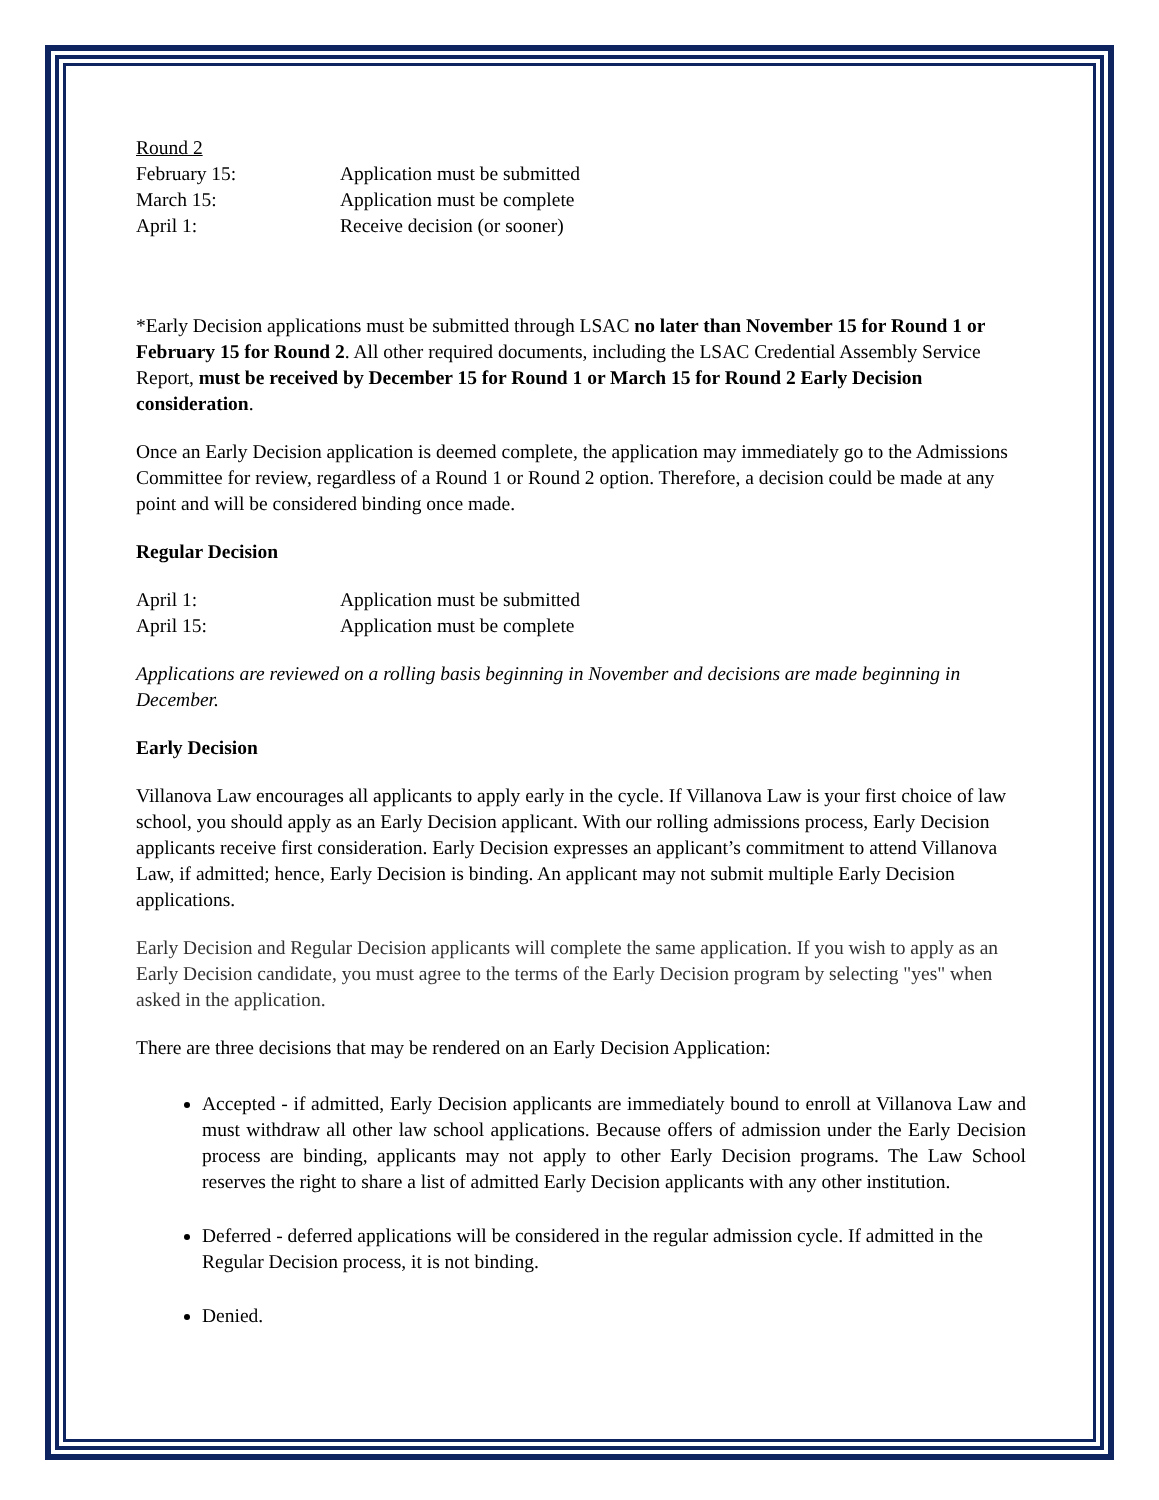Round 2
| February 15: | Application must be submitted |
| March 15: | Application must be complete |
| April 1: | Receive decision (or sooner) |
*Early Decision applications must be submitted through LSAC no later than November 15 for Round 1 or February 15 for Round 2. All other required documents, including the LSAC Credential Assembly Service Report, must be received by December 15 for Round 1 or March 15 for Round 2 Early Decision consideration.
Once an Early Decision application is deemed complete, the application may immediately go to the Admissions Committee for review, regardless of a Round 1 or Round 2 option. Therefore, a decision could be made at any point and will be considered binding once made.
Regular Decision
| April 1: | Application must be submitted |
| April 15: | Application must be complete |
Applications are reviewed on a rolling basis beginning in November and decisions are made beginning in December.
Early Decision
Villanova Law encourages all applicants to apply early in the cycle. If Villanova Law is your first choice of law school, you should apply as an Early Decision applicant. With our rolling admissions process, Early Decision applicants receive first consideration. Early Decision expresses an applicant’s commitment to attend Villanova Law, if admitted; hence, Early Decision is binding. An applicant may not submit multiple Early Decision applications.
Early Decision and Regular Decision applicants will complete the same application. If you wish to apply as an Early Decision candidate, you must agree to the terms of the Early Decision program by selecting "yes" when asked in the application.
There are three decisions that may be rendered on an Early Decision Application:
Accepted - if admitted, Early Decision applicants are immediately bound to enroll at Villanova Law and must withdraw all other law school applications. Because offers of admission under the Early Decision process are binding, applicants may not apply to other Early Decision programs. The Law School reserves the right to share a list of admitted Early Decision applicants with any other institution.
Deferred - deferred applications will be considered in the regular admission cycle. If admitted in the Regular Decision process, it is not binding.
Denied.